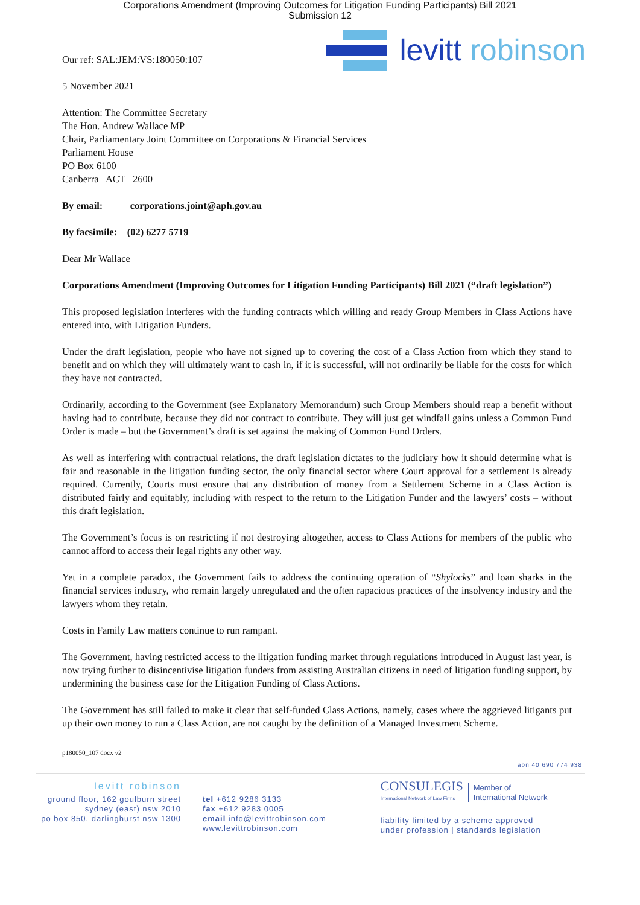Corporations Amendment (Improving Outcomes for Litigation Funding Participants) Bill 2021
Submission 12
levitt robinson
Our ref: SAL:JEM:VS:180050:107
5 November 2021
Attention: The Committee Secretary
The Hon. Andrew Wallace MP
Chair, Parliamentary Joint Committee on Corporations & Financial Services
Parliament House
PO Box 6100
Canberra ACT 2600
By email: corporations.joint@aph.gov.au
By facsimile: (02) 6277 5719
Dear Mr Wallace
Corporations Amendment (Improving Outcomes for Litigation Funding Participants) Bill 2021 (“draft legislation”)
This proposed legislation interferes with the funding contracts which willing and ready Group Members in Class Actions have entered into, with Litigation Funders.
Under the draft legislation, people who have not signed up to covering the cost of a Class Action from which they stand to benefit and on which they will ultimately want to cash in, if it is successful, will not ordinarily be liable for the costs for which they have not contracted.
Ordinarily, according to the Government (see Explanatory Memorandum) such Group Members should reap a benefit without having had to contribute, because they did not contract to contribute. They will just get windfall gains unless a Common Fund Order is made – but the Government’s draft is set against the making of Common Fund Orders.
As well as interfering with contractual relations, the draft legislation dictates to the judiciary how it should determine what is fair and reasonable in the litigation funding sector, the only financial sector where Court approval for a settlement is already required. Currently, Courts must ensure that any distribution of money from a Settlement Scheme in a Class Action is distributed fairly and equitably, including with respect to the return to the Litigation Funder and the lawyers’ costs – without this draft legislation.
The Government’s focus is on restricting if not destroying altogether, access to Class Actions for members of the public who cannot afford to access their legal rights any other way.
Yet in a complete paradox, the Government fails to address the continuing operation of “Shylocks” and loan sharks in the financial services industry, who remain largely unregulated and the often rapacious practices of the insolvency industry and the lawyers whom they retain.
Costs in Family Law matters continue to run rampant.
The Government, having restricted access to the litigation funding market through regulations introduced in August last year, is now trying further to disincentivise litigation funders from assisting Australian citizens in need of litigation funding support, by undermining the business case for the Litigation Funding of Class Actions.
The Government has still failed to make it clear that self-funded Class Actions, namely, cases where the aggrieved litigants put up their own money to run a Class Action, are not caught by the definition of a Managed Investment Scheme.
p180050_107 docx v2
abn 40 690 774 938
levitt robinson
ground floor, 162 goulburn street
sydney (east) nsw 2010
po box 850, darlinghurst nsw 1300
tel +612 9286 3133
fax +612 9283 0005
email info@levittrobinson.com
www.levittrobinson.com
CONSULEGIS
International Network of Law Firms
Member of
International Network
liability limited by a scheme approved
under profession | standards legislation